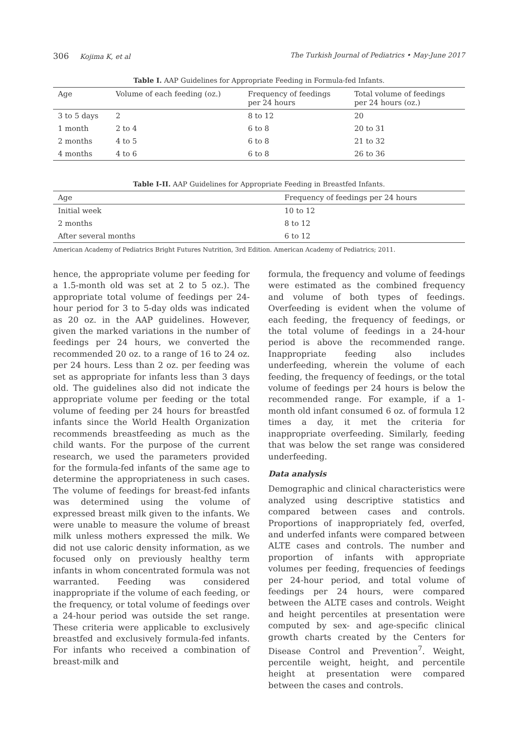306 Kojima K, et al The Turkish Journal of Pediatrics • May-June 2017
Table I. AAP Guidelines for Appropriate Feeding in Formula-fed Infants.
| Age | Volume of each feeding (oz.) | Frequency of feedings per 24 hours | Total volume of feedings per 24 hours (oz.) |
| --- | --- | --- | --- |
| 3 to 5 days | 2 | 8 to 12 | 20 |
| 1 month | 2 to 4 | 6 to 8 | 20 to 31 |
| 2 months | 4 to 5 | 6 to 8 | 21 to 32 |
| 4 months | 4 to 6 | 6 to 8 | 26 to 36 |
Table I-II. AAP Guidelines for Appropriate Feeding in Breastfed Infants.
| Age | Frequency of feedings per 24 hours |
| --- | --- |
| Initial week | 10 to 12 |
| 2 months | 8 to 12 |
| After several months | 6 to 12 |
American Academy of Pediatrics Bright Futures Nutrition, 3rd Edition. American Academy of Pediatrics; 2011.
hence, the appropriate volume per feeding for a 1.5-month old was set at 2 to 5 oz.). The appropriate total volume of feedings per 24-hour period for 3 to 5-day olds was indicated as 20 oz. in the AAP guidelines. However, given the marked variations in the number of feedings per 24 hours, we converted the recommended 20 oz. to a range of 16 to 24 oz. per 24 hours. Less than 2 oz. per feeding was set as appropriate for infants less than 3 days old. The guidelines also did not indicate the appropriate volume per feeding or the total volume of feeding per 24 hours for breastfed infants since the World Health Organization recommends breastfeeding as much as the child wants. For the purpose of the current research, we used the parameters provided for the formula-fed infants of the same age to determine the appropriateness in such cases. The volume of feedings for breast-fed infants was determined using the volume of expressed breast milk given to the infants. We were unable to measure the volume of breast milk unless mothers expressed the milk. We did not use caloric density information, as we focused only on previously healthy term infants in whom concentrated formula was not warranted. Feeding was considered inappropriate if the volume of each feeding, or the frequency, or total volume of feedings over a 24-hour period was outside the set range. These criteria were applicable to exclusively breastfed and exclusively formula-fed infants. For infants who received a combination of breast-milk and
formula, the frequency and volume of feedings were estimated as the combined frequency and volume of both types of feedings. Overfeeding is evident when the volume of each feeding, the frequency of feedings, or the total volume of feedings in a 24-hour period is above the recommended range. Inappropriate feeding also includes underfeeding, wherein the volume of each feeding, the frequency of feedings, or the total volume of feedings per 24 hours is below the recommended range. For example, if a 1-month old infant consumed 6 oz. of formula 12 times a day, it met the criteria for inappropriate overfeeding. Similarly, feeding that was below the set range was considered underfeeding.
Data analysis
Demographic and clinical characteristics were analyzed using descriptive statistics and compared between cases and controls. Proportions of inappropriately fed, overfed, and underfed infants were compared between ALTE cases and controls. The number and proportion of infants with appropriate volumes per feeding, frequencies of feedings per 24-hour period, and total volume of feedings per 24 hours, were compared between the ALTE cases and controls. Weight and height percentiles at presentation were computed by sex- and age-specific clinical growth charts created by the Centers for Disease Control and Prevention<sup>7</sup>. Weight, percentile weight, height, and percentile height at presentation were compared between the cases and controls.